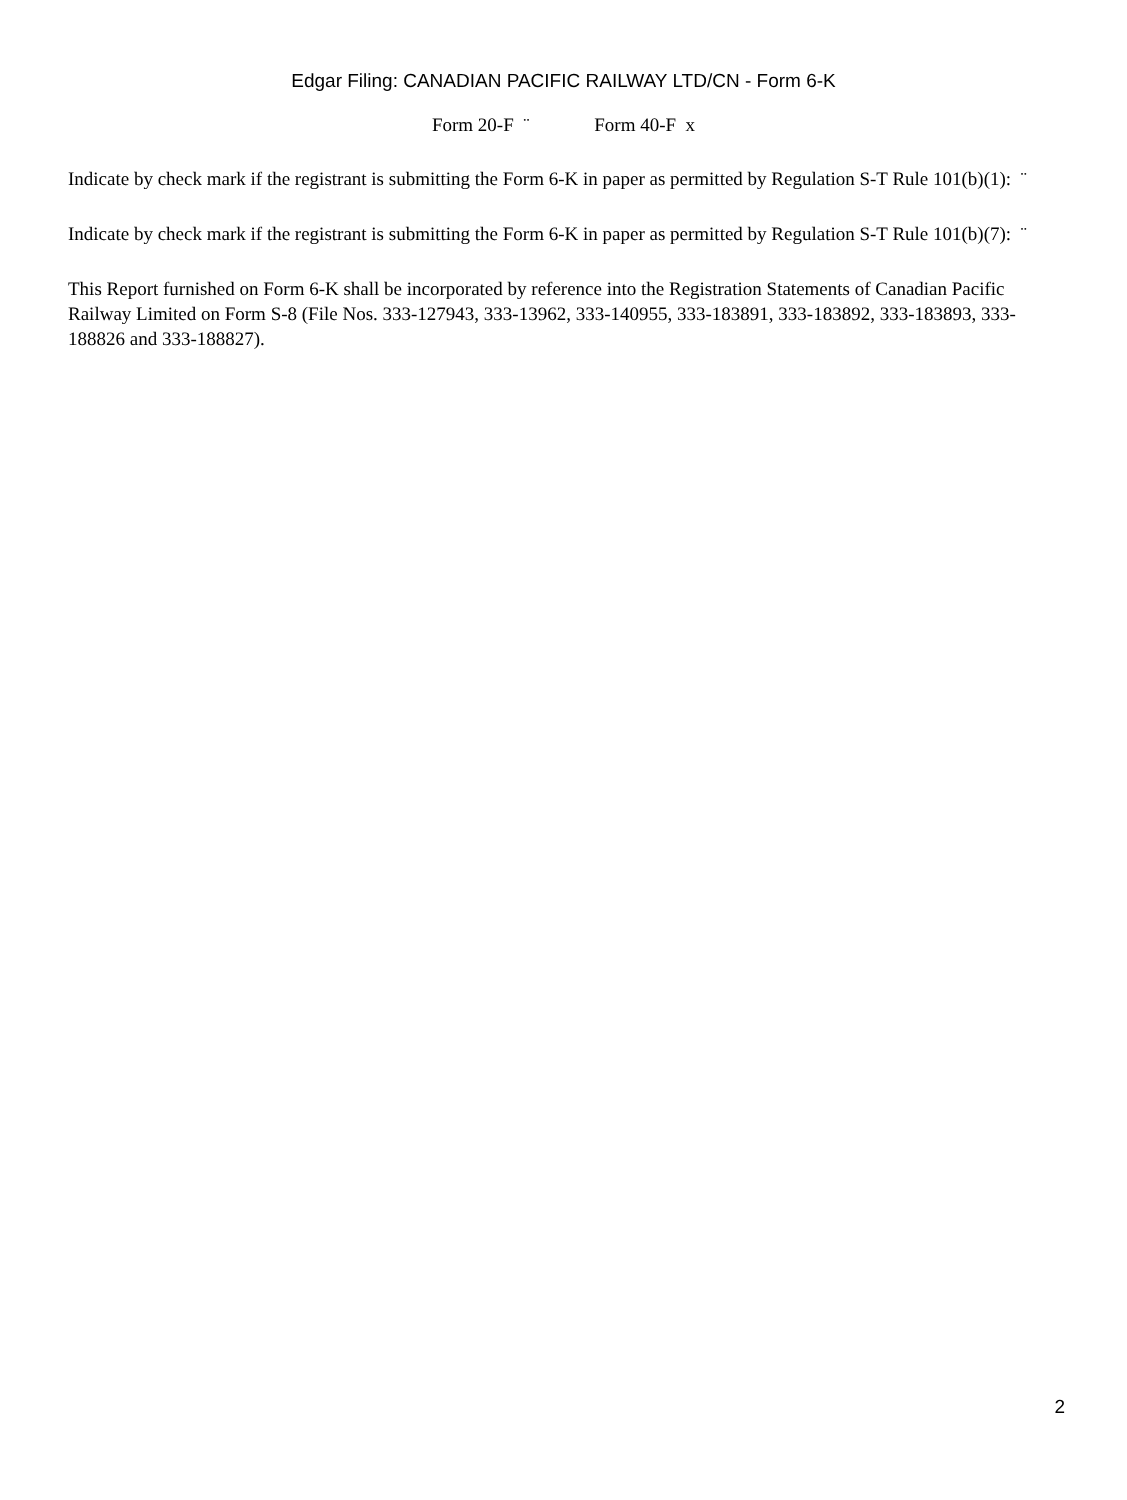Edgar Filing: CANADIAN PACIFIC RAILWAY LTD/CN - Form 6-K
Form 20-F ¨ Form 40-F x
Indicate by check mark if the registrant is submitting the Form 6-K in paper as permitted by Regulation S-T Rule 101(b)(1): ¨
Indicate by check mark if the registrant is submitting the Form 6-K in paper as permitted by Regulation S-T Rule 101(b)(7): ¨
This Report furnished on Form 6-K shall be incorporated by reference into the Registration Statements of Canadian Pacific Railway Limited on Form S-8 (File Nos. 333-127943, 333-13962, 333-140955, 333-183891, 333-183892, 333-183893, 333-188826 and 333-188827).
2